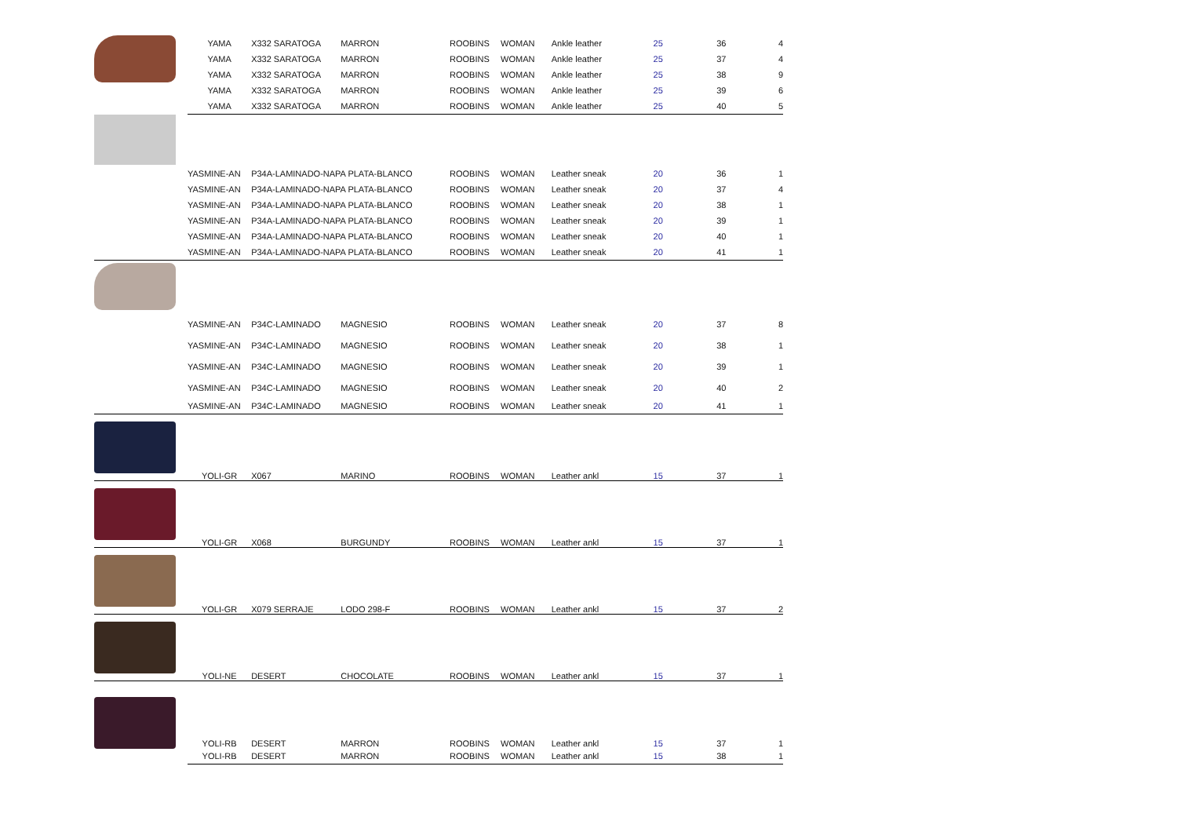| | YAMA | X332 SARATOGA | MARRON | ROOBINS | WOMAN | Ankle leather | 25 | 36 | 4 |
| | YAMA | X332 SARATOGA | MARRON | ROOBINS | WOMAN | Ankle leather | 25 | 37 | 4 |
| | YAMA | X332 SARATOGA | MARRON | ROOBINS | WOMAN | Ankle leather | 25 | 38 | 9 |
| | YAMA | X332 SARATOGA | MARRON | ROOBINS | WOMAN | Ankle leather | 25 | 39 | 6 |
| | YAMA | X332 SARATOGA | MARRON | ROOBINS | WOMAN | Ankle leather | 25 | 40 | 5 |
| | YASMINE-AN | P34A-LAMINADO-NAPA PLATA-BLANCO | | ROOBINS | WOMAN | Leather sneak | 20 | 36 | 1 |
| | YASMINE-AN | P34A-LAMINADO-NAPA PLATA-BLANCO | | ROOBINS | WOMAN | Leather sneak | 20 | 37 | 4 |
| | YASMINE-AN | P34A-LAMINADO-NAPA PLATA-BLANCO | | ROOBINS | WOMAN | Leather sneak | 20 | 38 | 1 |
| | YASMINE-AN | P34A-LAMINADO-NAPA PLATA-BLANCO | | ROOBINS | WOMAN | Leather sneak | 20 | 39 | 1 |
| | YASMINE-AN | P34A-LAMINADO-NAPA PLATA-BLANCO | | ROOBINS | WOMAN | Leather sneak | 20 | 40 | 1 |
| | YASMINE-AN | P34A-LAMINADO-NAPA PLATA-BLANCO | | ROOBINS | WOMAN | Leather sneak | 20 | 41 | 1 |
| | YASMINE-AN | P34C-LAMINADO | MAGNESIO | ROOBINS | WOMAN | Leather sneak | 20 | 37 | 8 |
| | YASMINE-AN | P34C-LAMINADO | MAGNESIO | ROOBINS | WOMAN | Leather sneak | 20 | 38 | 1 |
| | YASMINE-AN | P34C-LAMINADO | MAGNESIO | ROOBINS | WOMAN | Leather sneak | 20 | 39 | 1 |
| | YASMINE-AN | P34C-LAMINADO | MAGNESIO | ROOBINS | WOMAN | Leather sneak | 20 | 40 | 2 |
| | YASMINE-AN | P34C-LAMINADO | MAGNESIO | ROOBINS | WOMAN | Leather sneak | 20 | 41 | 1 |
| | YOLI-GR | X067 | MARINO | ROOBINS | WOMAN | Leather ankl | 15 | 37 | 1 |
| | YOLI-GR | X068 | BURGUNDY | ROOBINS | WOMAN | Leather ankl | 15 | 37 | 1 |
| | YOLI-GR | X079 SERRAJE | LODO 298-F | ROOBINS | WOMAN | Leather ankl | 15 | 37 | 2 |
| | YOLI-NE | DESERT | CHOCOLATE | ROOBINS | WOMAN | Leather ankl | 15 | 37 | 1 |
| | YOLI-RB | DESERT | MARRON | ROOBINS | WOMAN | Leather ankl | 15 | 37 | 1 |
| | YOLI-RB | DESERT | MARRON | ROOBINS | WOMAN | Leather ankl | 15 | 38 | 1 |